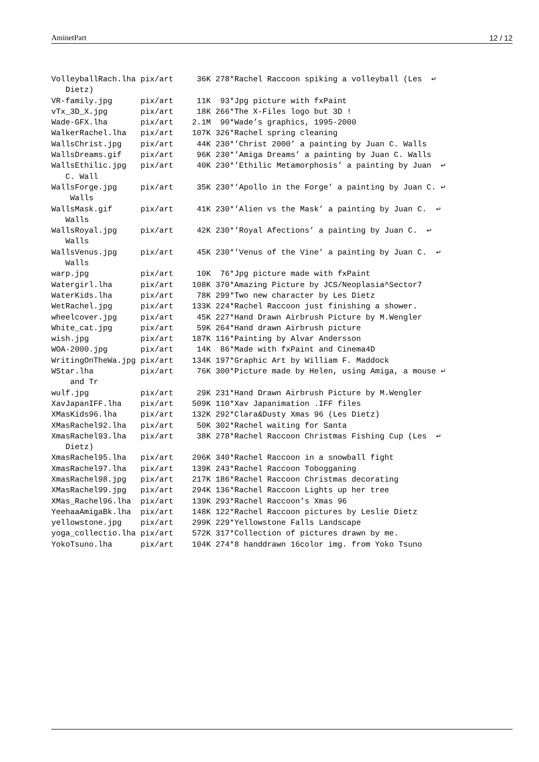AminetPart 12 / 12
VolleyballRach.lha pix/art     36K 278*Rachel Raccoon spiking a volleyball (Les  ↩
   Dietz)
VR-family.jpg      pix/art     11K  93*Jpg picture with fxPaint
vTx_3D_X.jpg       pix/art     18K 266*The X-Files logo but 3D !
Wade-GFX.lha       pix/art    2.1M  90*Wade’s graphics, 1995-2000
WalkerRachel.lha   pix/art    107K 326*Rachel spring cleaning
WallsChrist.jpg    pix/art     44K 230*’Christ 2000’ a painting by Juan C. Walls
WallsDreams.gif    pix/art     96K 230*’Amiga Dreams’ a painting by Juan C. Walls
WallsEthilic.jpg   pix/art     40K 230*’Ethilic Metamorphosis’ a painting by Juan  ↩
   C. Wall
WallsForge.jpg     pix/art     35K 230*’Apollo in the Forge’ a painting by Juan C. ↩
    Walls
WallsMask.gif      pix/art     41K 230*’Alien vs the Mask’ a painting by Juan C.  ↩
   Walls
WallsRoyal.jpg     pix/art     42K 230*’Royal Afections’ a painting by Juan C.  ↩
   Walls
WallsVenus.jpg     pix/art     45K 230*’Venus of the Vine’ a painting by Juan C.  ↩
   Walls
warp.jpg           pix/art     10K  76*Jpg picture made with fxPaint
Watergirl.lha      pix/art    108K 370*Amazing Picture by JCS/Neoplasia^Sector7
WaterKids.lha      pix/art     78K 299*Two new character by Les Dietz
WetRachel.jpg      pix/art    133K 224*Rachel Raccoon just finishing a shower.
wheelcover.jpg     pix/art     45K 227*Hand Drawn Airbrush Picture by M.Wengler
White_cat.jpg      pix/art     59K 264*Hand drawn Airbrush picture
wish.jpg           pix/art    187K 116*Painting by Alvar Andersson
WOA-2000.jpg       pix/art     14K  86*Made with fxPaint and Cinema4D
WritingOnTheWa.jpg pix/art    134K 197*Graphic Art by William F. Maddock
WStar.lha          pix/art     76K 300*Picture made by Helen, using Amiga, a mouse ↩
    and Tr
wulf.jpg           pix/art     29K 231*Hand Drawn Airbrush Picture by M.Wengler
XavJapanIFF.lha    pix/art    509K 110*Xav Japanimation .IFF files
XMasKids96.lha     pix/art    132K 292*Clara&Dusty Xmas 96 (Les Dietz)
XMasRachel92.lha   pix/art     50K 302*Rachel waiting for Santa
XmasRachel93.lha   pix/art     38K 278*Rachel Raccoon Christmas Fishing Cup (Les  ↩
   Dietz)
XmasRachel95.lha   pix/art    206K 340*Rachel Raccoon in a snowball fight
XmasRachel97.lha   pix/art    139K 243*Rachel Raccoon Tobogganing
XmasRachel98.jpg   pix/art    217K 186*Rachel Raccoon Christmas decorating
XMasRachel99.jpg   pix/art    294K 136*Rachel Raccoon Lights up her tree
XMas_Rachel96.lha  pix/art    139K 293*Rachel Raccoon’s Xmas 96
YeehaaAmigaBk.lha  pix/art    148K 122*Rachel Raccoon pictures by Leslie Dietz
yellowstone.jpg    pix/art    299K 229*Yellowstone Falls Landscape
yoga_collectio.lha pix/art    572K 317*Collection of pictures drawn by me.
YokoTsuno.lha      pix/art    104K 274*8 handdrawn 16color img. from Yoko Tsuno